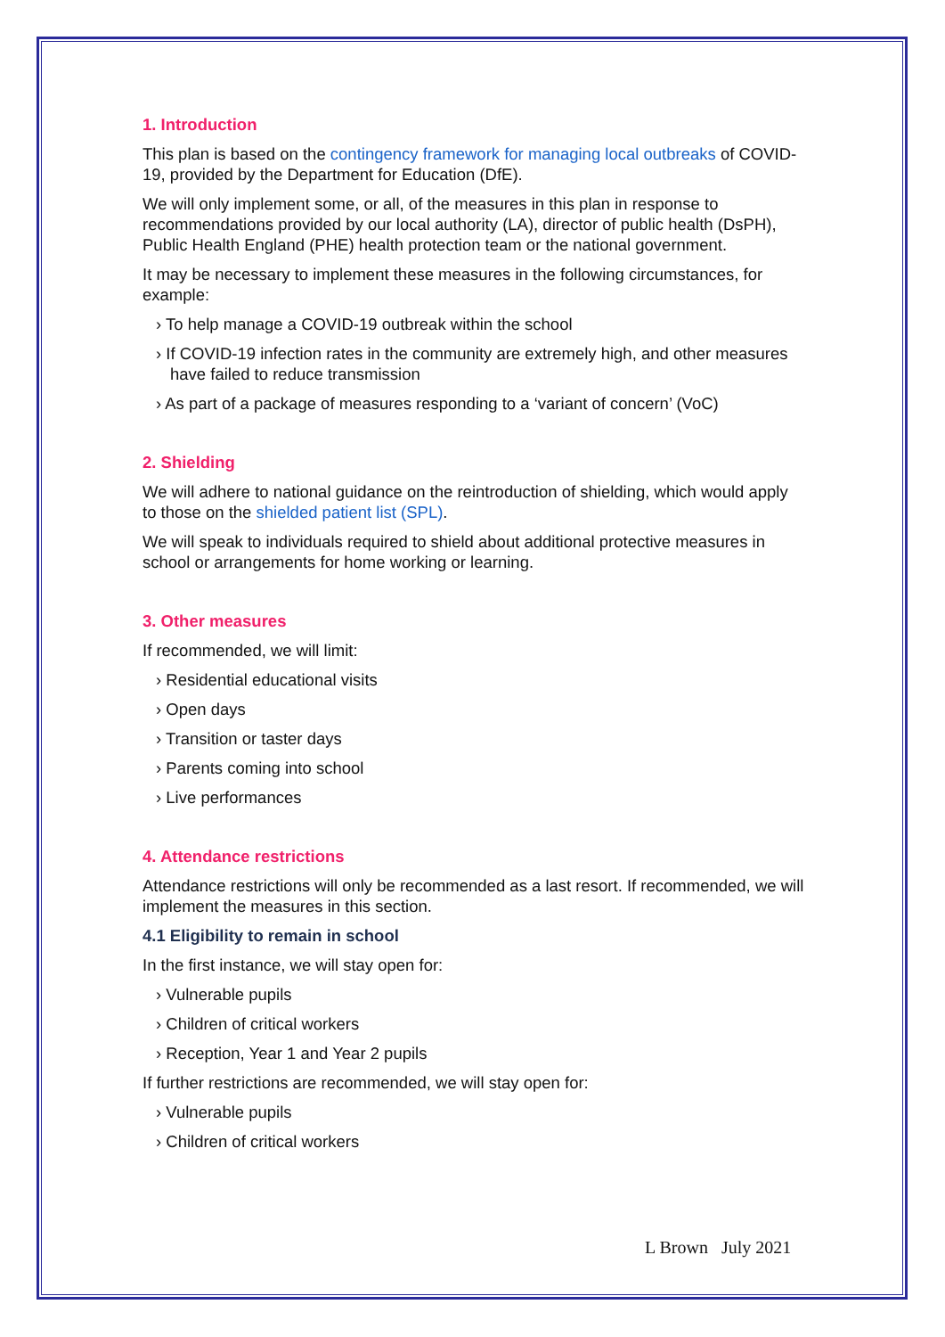1. Introduction
This plan is based on the contingency framework for managing local outbreaks of COVID-19, provided by the Department for Education (DfE).
We will only implement some, or all, of the measures in this plan in response to recommendations provided by our local authority (LA), director of public health (DsPH), Public Health England (PHE) health protection team or the national government.
It may be necessary to implement these measures in the following circumstances, for example:
› To help manage a COVID-19 outbreak within the school
› If COVID-19 infection rates in the community are extremely high, and other measures have failed to reduce transmission
› As part of a package of measures responding to a ‘variant of concern’ (VoC)
2. Shielding
We will adhere to national guidance on the reintroduction of shielding, which would apply to those on the shielded patient list (SPL).
We will speak to individuals required to shield about additional protective measures in school or arrangements for home working or learning.
3. Other measures
If recommended, we will limit:
› Residential educational visits
› Open days
› Transition or taster days
› Parents coming into school
› Live performances
4. Attendance restrictions
Attendance restrictions will only be recommended as a last resort. If recommended, we will implement the measures in this section.
4.1 Eligibility to remain in school
In the first instance, we will stay open for:
› Vulnerable pupils
› Children of critical workers
› Reception, Year 1 and Year 2 pupils
If further restrictions are recommended, we will stay open for:
› Vulnerable pupils
› Children of critical workers
L Brown July 2021